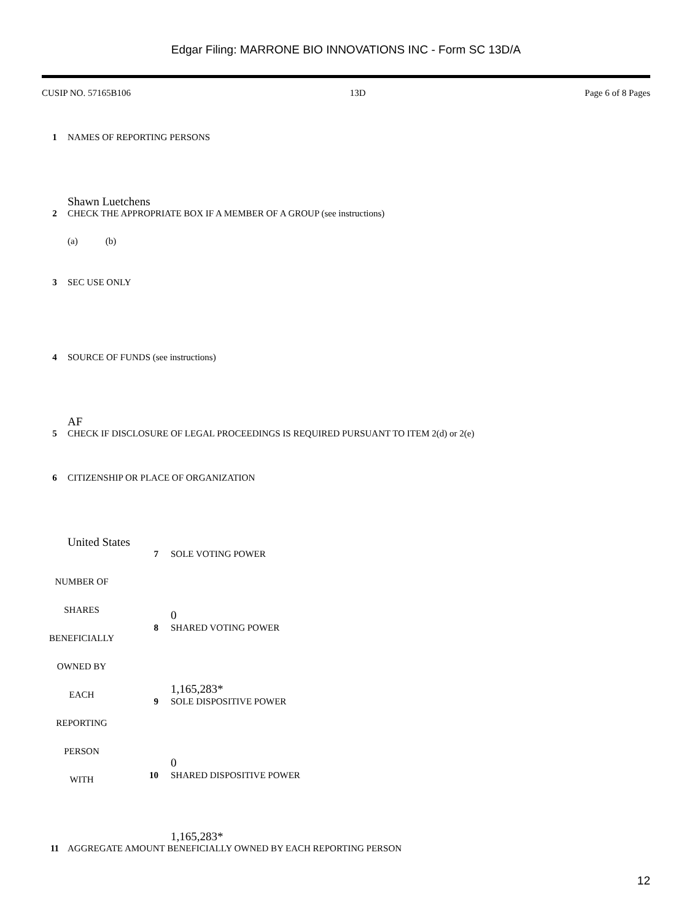Edgar Filing: MARRONE BIO INNOVATIONS INC - Form SC 13D/A
CUSIP NO. 57165B106 13D Page 6 of 8 Pages
1 NAMES OF REPORTING PERSONS
Shawn Luetchens
2 CHECK THE APPROPRIATE BOX IF A MEMBER OF A GROUP (see instructions)
(a) (b)
3 SEC USE ONLY
4 SOURCE OF FUNDS (see instructions)
AF
5 CHECK IF DISCLOSURE OF LEGAL PROCEEDINGS IS REQUIRED PURSUANT TO ITEM 2(d) or 2(e)
6 CITIZENSHIP OR PLACE OF ORGANIZATION
United States
| NUMBER OF SHARES BENEFICIALLY OWNED BY EACH REPORTING PERSON WITH | 7 | SOLE VOTING POWER 0 |
| | 8 | SHARED VOTING POWER 1,165,283* |
| | 9 | SOLE DISPOSITIVE POWER 0 |
| | 10 | SHARED DISPOSITIVE POWER 1,165,283* |
11 AGGREGATE AMOUNT BENEFICIALLY OWNED BY EACH REPORTING PERSON
12